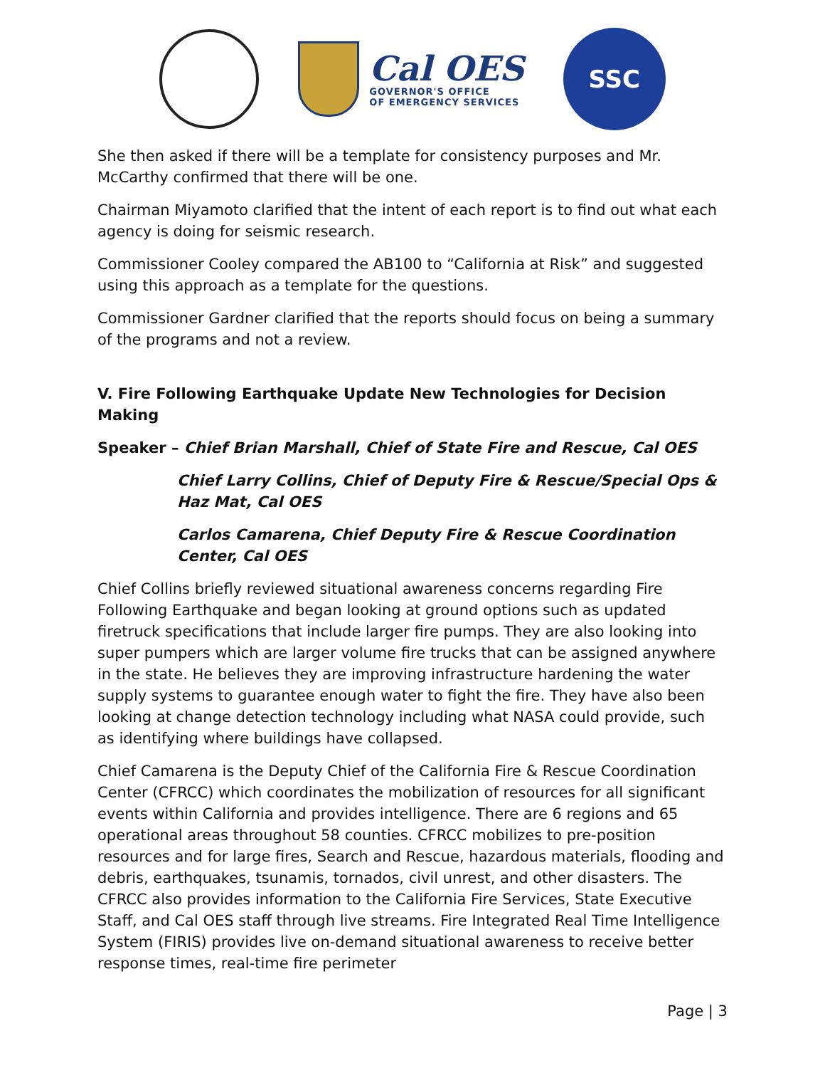Cal OES
GOVERNOR'S OFFICE
OF EMERGENCY SERVICES
SSC
She then asked if there will be a template for consistency purposes and Mr. McCarthy confirmed that there will be one.
Chairman Miyamoto clarified that the intent of each report is to find out what each agency is doing for seismic research.
Commissioner Cooley compared the AB100 to “California at Risk” and suggested using this approach as a template for the questions.
Commissioner Gardner clarified that the reports should focus on being a summary of the programs and not a review.
V. Fire Following Earthquake Update New Technologies for Decision Making
Speaker – Chief Brian Marshall, Chief of State Fire and Rescue, Cal OES
Chief Larry Collins, Chief of Deputy Fire & Rescue/Special Ops & Haz Mat, Cal OES
Carlos Camarena, Chief Deputy Fire & Rescue Coordination Center, Cal OES
Chief Collins briefly reviewed situational awareness concerns regarding Fire Following Earthquake and began looking at ground options such as updated firetruck specifications that include larger fire pumps. They are also looking into super pumpers which are larger volume fire trucks that can be assigned anywhere in the state. He believes they are improving infrastructure hardening the water supply systems to guarantee enough water to fight the fire. They have also been looking at change detection technology including what NASA could provide, such as identifying where buildings have collapsed.
Chief Camarena is the Deputy Chief of the California Fire & Rescue Coordination Center (CFRCC) which coordinates the mobilization of resources for all significant events within California and provides intelligence. There are 6 regions and 65 operational areas throughout 58 counties. CFRCC mobilizes to pre-position resources and for large fires, Search and Rescue, hazardous materials, flooding and debris, earthquakes, tsunamis, tornados, civil unrest, and other disasters. The CFRCC also provides information to the California Fire Services, State Executive Staff, and Cal OES staff through live streams. Fire Integrated Real Time Intelligence System (FIRIS) provides live on-demand situational awareness to receive better response times, real-time fire perimeter
Page | 3